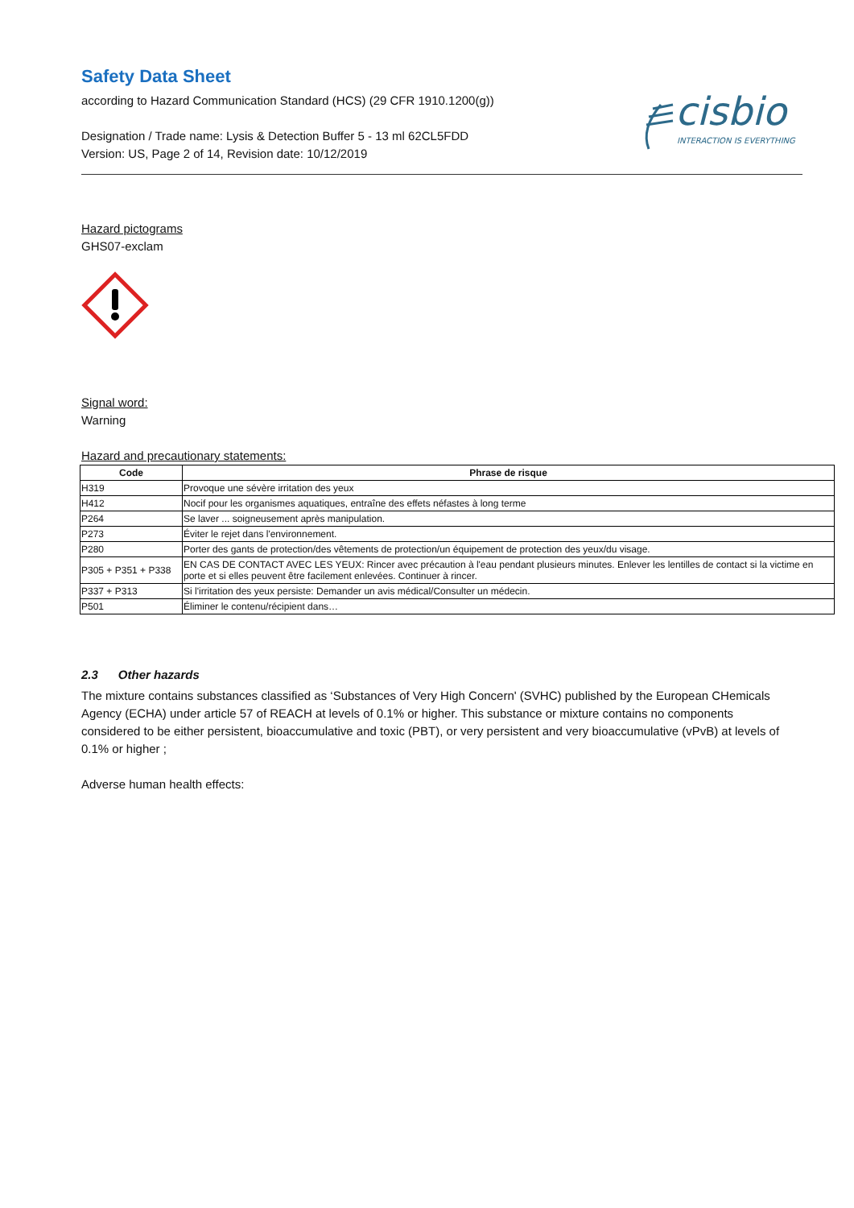Safety Data Sheet
according to Hazard Communication Standard (HCS) (29 CFR 1910.1200(g))
Designation / Trade name: Lysis & Detection Buffer 5 - 13 ml 62CL5FDD
Version: US, Page 2 of 14, Revision date: 10/12/2019
cisbio
INTERACTION IS EVERYTHING
Hazard pictograms
GHS07-exclam
Signal word:
Warning
Hazard and precautionary statements:
| Code | Phrase de risque |
| --- | --- |
| H319 | Provoque une sévère irritation des yeux |
| H412 | Nocif pour les organismes aquatiques, entraîne des effets néfastes à long terme |
| P264 | Se laver ... soigneusement après manipulation. |
| P273 | Éviter le rejet dans l'environnement. |
| P280 | Porter des gants de protection/des vêtements de protection/un équipement de protection des yeux/du visage. |
| P305 + P351 + P338 | EN CAS DE CONTACT AVEC LES YEUX: Rincer avec précaution à l'eau pendant plusieurs minutes. Enlever les lentilles de contact si la victime en porte et si elles peuvent être facilement enlevées. Continuer à rincer. |
| P337 + P313 | Si l'irritation des yeux persiste: Demander un avis médical/Consulter un médecin. |
| P501 | Éliminer le contenu/récipient dans… |
2.3 Other hazards
The mixture contains substances classified as ‘Substances of Very High Concern' (SVHC) published by the European CHemicals Agency (ECHA) under article 57 of REACH at levels of 0.1% or higher. This substance or mixture contains no components considered to be either persistent, bioaccumulative and toxic (PBT), or very persistent and very bioaccumulative (vPvB) at levels of 0.1% or higher ;
Adverse human health effects: